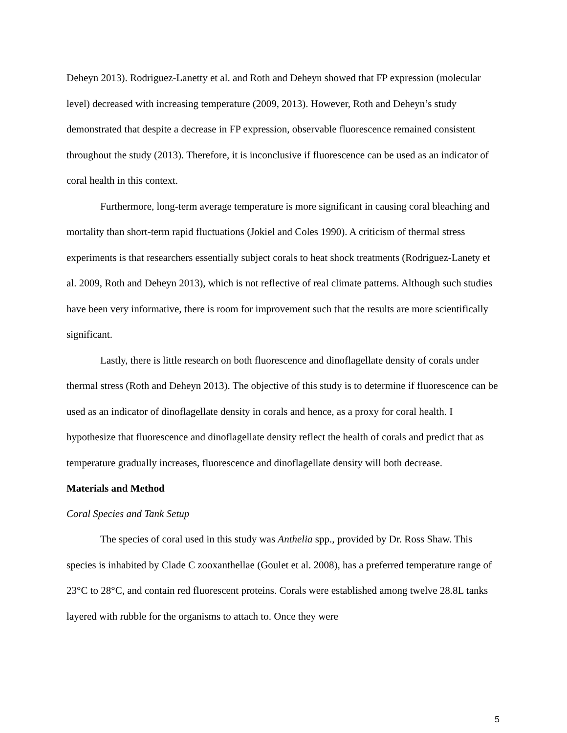Deheyn 2013). Rodriguez-Lanetty et al. and Roth and Deheyn showed that FP expression (molecular level) decreased with increasing temperature (2009, 2013). However, Roth and Deheyn’s study demonstrated that despite a decrease in FP expression, observable fluorescence remained consistent throughout the study (2013). Therefore, it is inconclusive if fluorescence can be used as an indicator of coral health in this context.
Furthermore, long-term average temperature is more significant in causing coral bleaching and mortality than short-term rapid fluctuations (Jokiel and Coles 1990). A criticism of thermal stress experiments is that researchers essentially subject corals to heat shock treatments (Rodriguez-Lanety et al. 2009, Roth and Deheyn 2013), which is not reflective of real climate patterns. Although such studies have been very informative, there is room for improvement such that the results are more scientifically significant.
Lastly, there is little research on both fluorescence and dinoflagellate density of corals under thermal stress (Roth and Deheyn 2013). The objective of this study is to determine if fluorescence can be used as an indicator of dinoflagellate density in corals and hence, as a proxy for coral health. I hypothesize that fluorescence and dinoflagellate density reflect the health of corals and predict that as temperature gradually increases, fluorescence and dinoflagellate density will both decrease.
Materials and Method
Coral Species and Tank Setup
The species of coral used in this study was Anthelia spp., provided by Dr. Ross Shaw. This species is inhabited by Clade C zooxanthellae (Goulet et al. 2008), has a preferred temperature range of 23°C to 28°C, and contain red fluorescent proteins. Corals were established among twelve 28.8L tanks layered with rubble for the organisms to attach to. Once they were
5